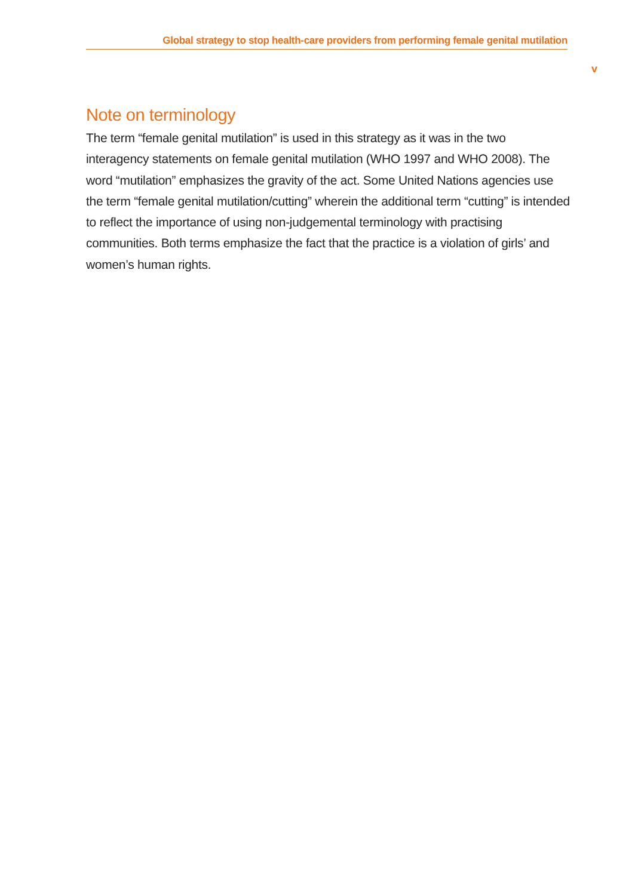Global strategy to stop health-care providers from performing female genital mutilation
v
Note on terminology
The term “female genital mutilation” is used in this strategy as it was in the two interagency statements on female genital mutilation (WHO 1997 and WHO 2008). The word “mutilation” emphasizes the gravity of the act. Some United Nations agencies use the term “female genital mutilation/cutting” wherein the additional term “cutting” is intended to reflect the importance of using non-judgemental terminology with practising communities. Both terms emphasize the fact that the practice is a violation of girls’ and women’s human rights.